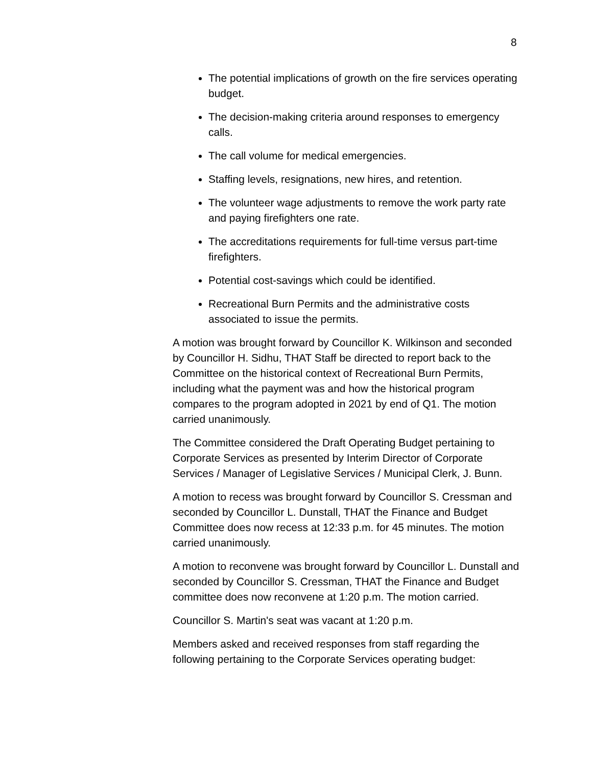8
The potential implications of growth on the fire services operating budget.
The decision-making criteria around responses to emergency calls.
The call volume for medical emergencies.
Staffing levels, resignations, new hires, and retention.
The volunteer wage adjustments to remove the work party rate and paying firefighters one rate.
The accreditations requirements for full-time versus part-time firefighters.
Potential cost-savings which could be identified.
Recreational Burn Permits and the administrative costs associated to issue the permits.
A motion was brought forward by Councillor K. Wilkinson and seconded by Councillor H. Sidhu, THAT Staff be directed to report back to the Committee on the historical context of Recreational Burn Permits, including what the payment was and how the historical program compares to the program adopted in 2021 by end of Q1. The motion carried unanimously.
The Committee considered the Draft Operating Budget pertaining to Corporate Services as presented by Interim Director of Corporate Services / Manager of Legislative Services / Municipal Clerk, J. Bunn.
A motion to recess was brought forward by Councillor S. Cressman and seconded by Councillor L. Dunstall, THAT the Finance and Budget Committee does now recess at 12:33 p.m. for 45 minutes. The motion carried unanimously.
A motion to reconvene was brought forward by Councillor L. Dunstall and seconded by Councillor S. Cressman, THAT the Finance and Budget committee does now reconvene at 1:20 p.m. The motion carried.
Councillor S. Martin's seat was vacant at 1:20 p.m.
Members asked and received responses from staff regarding the following pertaining to the Corporate Services operating budget: